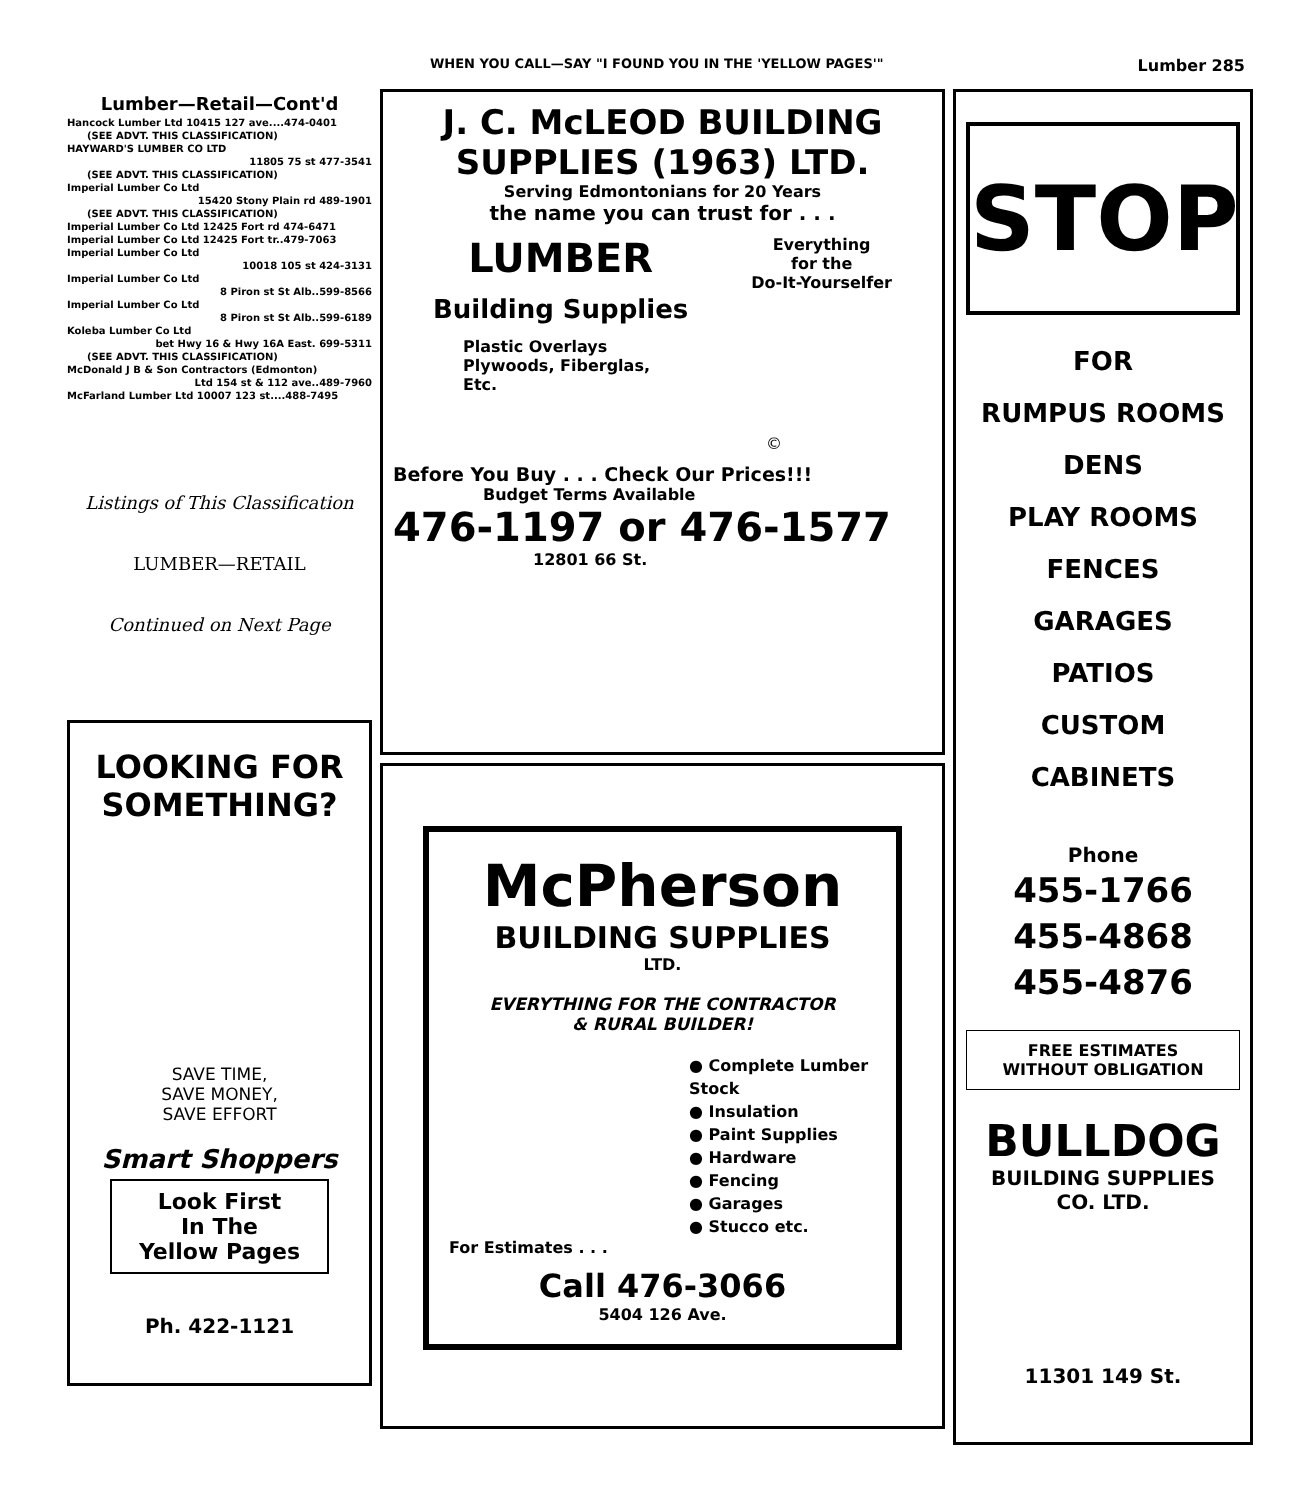WHEN YOU CALL—SAY "I FOUND YOU IN THE 'YELLOW PAGES'" Lumber 285
Lumber—Retail—Cont'd
Hancock Lumber Ltd 10415 127 ave....474-0401
(SEE ADVT. THIS CLASSIFICATION)
HAYWARD'S LUMBER CO LTD
11805 75 st 477-3541
(SEE ADVT. THIS CLASSIFICATION)
Imperial Lumber Co Ltd
15420 Stony Plain rd 489-1901
(SEE ADVT. THIS CLASSIFICATION)
Imperial Lumber Co Ltd 12425 Fort rd 474-6471
Imperial Lumber Co Ltd 12425 Fort tr..479-7063
Imperial Lumber Co Ltd
10018 105 st 424-3131
Imperial Lumber Co Ltd
8 Piron st St Alb..599-8566
Imperial Lumber Co Ltd
8 Piron st St Alb..599-6189
Koleba Lumber Co Ltd
bet Hwy 16 & Hwy 16A East. 699-5311
(SEE ADVT. THIS CLASSIFICATION)
McDonald J B & Son Contractors (Edmonton)
Ltd 154 st & 112 ave..489-7960
McFarland Lumber Ltd 10007 123 st....488-7495
Listings of This Classification
LUMBER—RETAIL
Continued on Next Page
LOOKING FOR SOMETHING?
SAVE TIME,
SAVE MONEY,
SAVE EFFORT
Smart Shoppers
Look First
In The
Yellow Pages
Ph. 422-1121
J. C. McLEOD BUILDING
SUPPLIES (1963) LTD.
Serving Edmontonians for 20 Years
the name you can trust for . . .
LUMBER
Building Supplies
Everything
for the
Do-It-Yourselfer
Plastic Overlays
Plywoods, Fiberglas,
Etc.
©
Before You Buy . . . Check Our Prices!!!
Budget Terms Available
476-1197 or 476-1577
12801 66 St.
McPherson
BUILDING SUPPLIES
LTD.
EVERYTHING FOR THE CONTRACTOR
& RURAL BUILDER!
● Complete Lumber Stock
● Insulation
● Paint Supplies
● Hardware
● Fencing
● Garages
● Stucco etc.
For Estimates . . .
Call 476-3066
5404 126 Ave.
STOP
FOR
RUMPUS ROOMS
DENS
PLAY ROOMS
FENCES
GARAGES
PATIOS
CUSTOM CABINETS
Phone
455-1766
455-4868
455-4876
FREE ESTIMATES
WITHOUT OBLIGATION
BULLDOG
BUILDING SUPPLIES
CO. LTD.
11301 149 St.